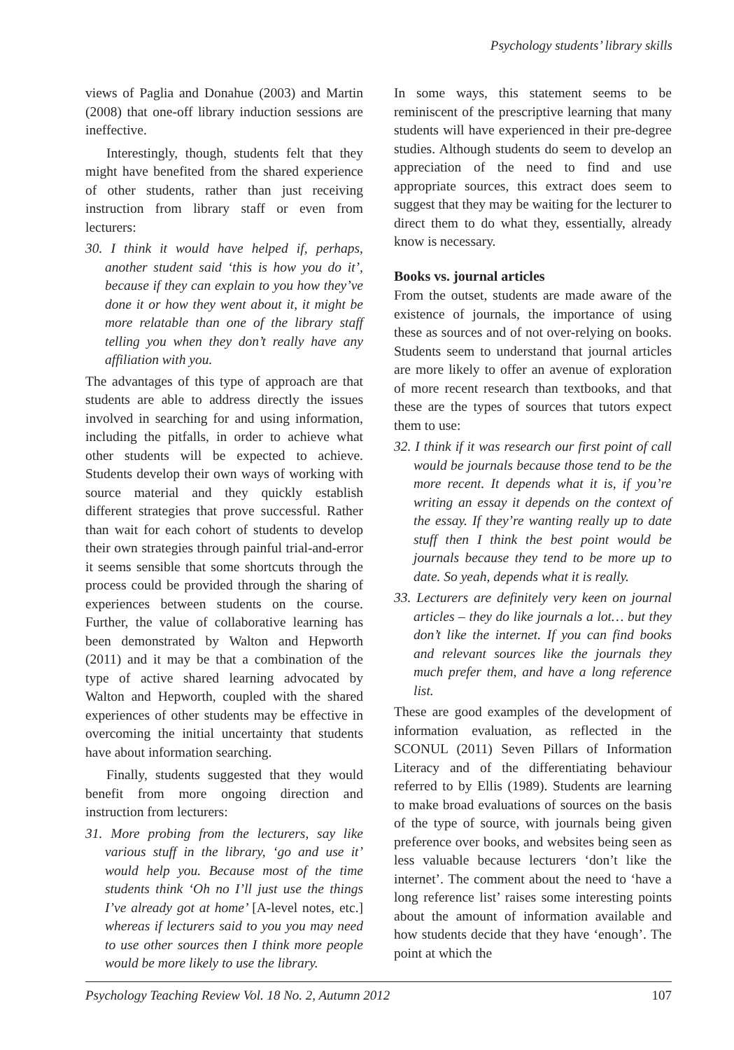Psychology students’ library skills
views of Paglia and Donahue (2003) and Martin (2008) that one-off library induction sessions are ineffective.
Interestingly, though, students felt that they might have benefited from the shared experience of other students, rather than just receiving instruction from library staff or even from lecturers:
30. I think it would have helped if, perhaps, another student said ‘this is how you do it’, because if they can explain to you how they’ve done it or how they went about it, it might be more relatable than one of the library staff telling you when they don’t really have any affiliation with you.
The advantages of this type of approach are that students are able to address directly the issues involved in searching for and using information, including the pitfalls, in order to achieve what other students will be expected to achieve. Students develop their own ways of working with source material and they quickly establish different strategies that prove successful. Rather than wait for each cohort of students to develop their own strategies through painful trial-and-error it seems sensible that some shortcuts through the process could be provided through the sharing of experiences between students on the course. Further, the value of collaborative learning has been demonstrated by Walton and Hepworth (2011) and it may be that a combination of the type of active shared learning advocated by Walton and Hepworth, coupled with the shared experiences of other students may be effective in overcoming the initial uncertainty that students have about information searching.
Finally, students suggested that they would benefit from more ongoing direction and instruction from lecturers:
31. More probing from the lecturers, say like various stuff in the library, ‘go and use it’ would help you. Because most of the time students think ‘Oh no I’ll just use the things I’ve already got at home’ [A-level notes, etc.] whereas if lecturers said to you you may need to use other sources then I think more people would be more likely to use the library.
In some ways, this statement seems to be reminiscent of the prescriptive learning that many students will have experienced in their pre-degree studies. Although students do seem to develop an appreciation of the need to find and use appropriate sources, this extract does seem to suggest that they may be waiting for the lecturer to direct them to do what they, essentially, already know is necessary.
Books vs. journal articles
From the outset, students are made aware of the existence of journals, the importance of using these as sources and of not over-relying on books. Students seem to understand that journal articles are more likely to offer an avenue of exploration of more recent research than textbooks, and that these are the types of sources that tutors expect them to use:
32. I think if it was research our first point of call would be journals because those tend to be the more recent. It depends what it is, if you’re writing an essay it depends on the context of the essay. If they’re wanting really up to date stuff then I think the best point would be journals because they tend to be more up to date. So yeah, depends what it is really.
33. Lecturers are definitely very keen on journal articles – they do like journals a lot… but they don’t like the internet. If you can find books and relevant sources like the journals they much prefer them, and have a long reference list.
These are good examples of the development of information evaluation, as reflected in the SCONUL (2011) Seven Pillars of Information Literacy and of the differentiating behaviour referred to by Ellis (1989). Students are learning to make broad evaluations of sources on the basis of the type of source, with journals being given preference over books, and websites being seen as less valuable because lecturers ‘don’t like the internet’. The comment about the need to ‘have a long reference list’ raises some interesting points about the amount of information available and how students decide that they have ‘enough’. The point at which the
Psychology Teaching Review Vol. 18 No. 2, Autumn 2012 107